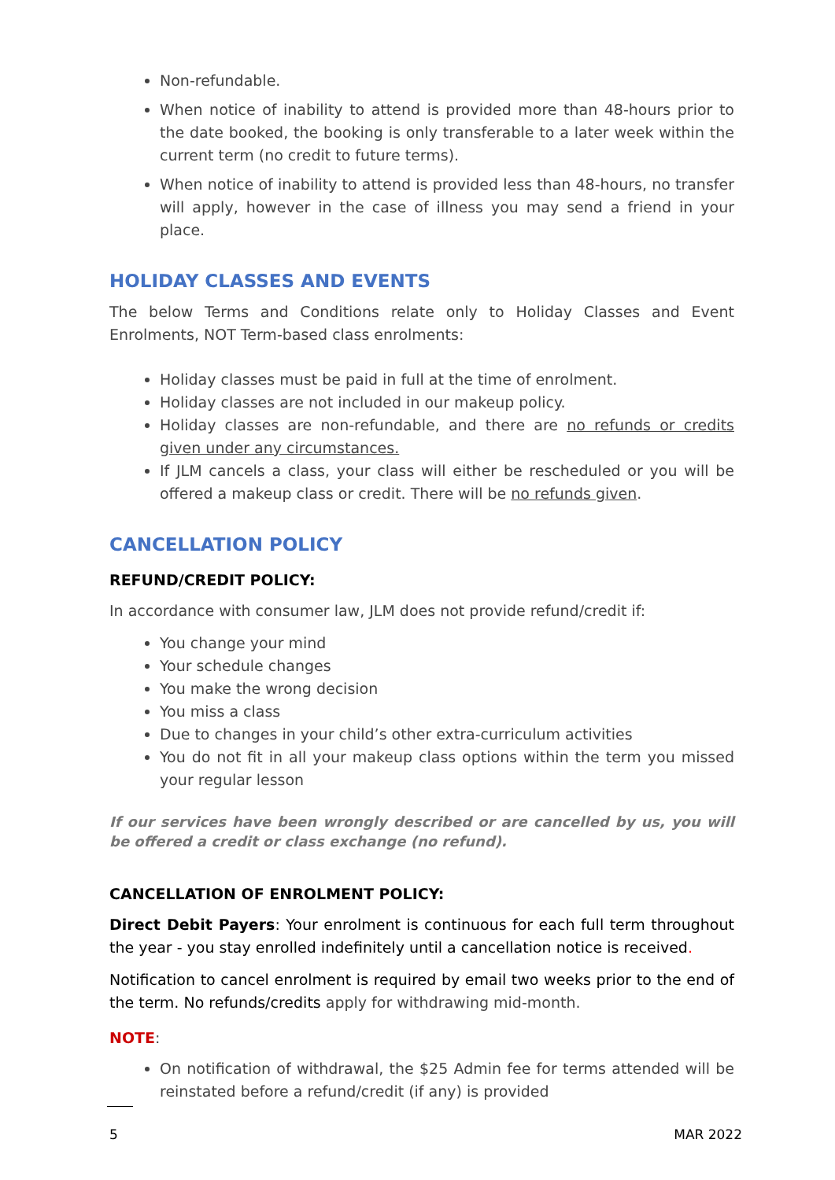Non-refundable.
When notice of inability to attend is provided more than 48-hours prior to the date booked, the booking is only transferable to a later week within the current term (no credit to future terms).
When notice of inability to attend is provided less than 48-hours, no transfer will apply, however in the case of illness you may send a friend in your place.
HOLIDAY CLASSES AND EVENTS
The below Terms and Conditions relate only to Holiday Classes and Event Enrolments, NOT Term-based class enrolments:
Holiday classes must be paid in full at the time of enrolment.
Holiday classes are not included in our makeup policy.
Holiday classes are non-refundable, and there are no refunds or credits given under any circumstances.
If JLM cancels a class, your class will either be rescheduled or you will be offered a makeup class or credit. There will be no refunds given.
CANCELLATION POLICY
REFUND/CREDIT POLICY:
In accordance with consumer law, JLM does not provide refund/credit if:
You change your mind
Your schedule changes
You make the wrong decision
You miss a class
Due to changes in your child’s other extra-curriculum activities
You do not fit in all your makeup class options within the term you missed your regular lesson
If our services have been wrongly described or are cancelled by us, you will be offered a credit or class exchange (no refund).
CANCELLATION OF ENROLMENT POLICY:
Direct Debit Payers: Your enrolment is continuous for each full term throughout the year - you stay enrolled indefinitely until a cancellation notice is received.
Notification to cancel enrolment is required by email two weeks prior to the end of the term. No refunds/credits apply for withdrawing mid-month.
NOTE:
On notification of withdrawal, the $25 Admin fee for terms attended will be reinstated before a refund/credit (if any) is provided
5 MAR 2022